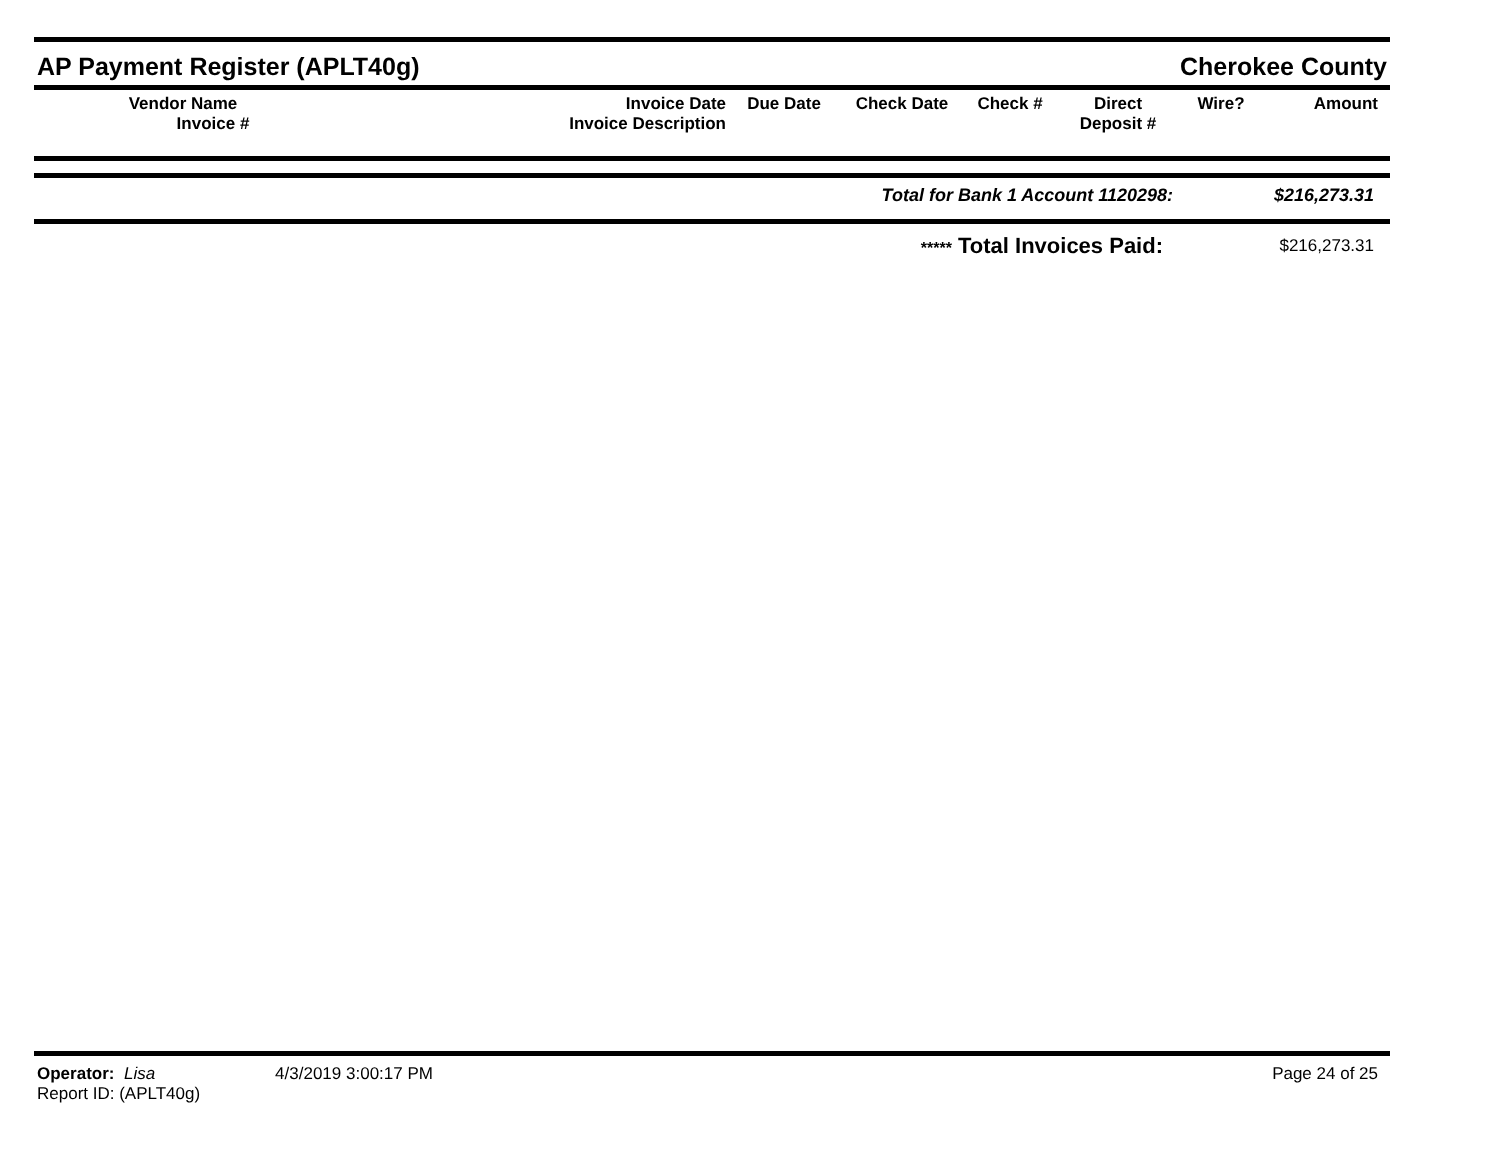AP Payment Register (APLT40g) Cherokee County
| Vendor Name Invoice # | Invoice Date Invoice Description | Due Date | Check Date | Check # | Direct Deposit # | Wire? | Amount |
| --- | --- | --- | --- | --- | --- | --- | --- |
| Total for Bank 1 Account 1120298: | $216,273.31 |
| ***** Total Invoices Paid: | $216,273.31 |
Operator: Lisa 4/3/2019 3:00:17 PM
Report ID: (APLT40g)
Page 24 of 25